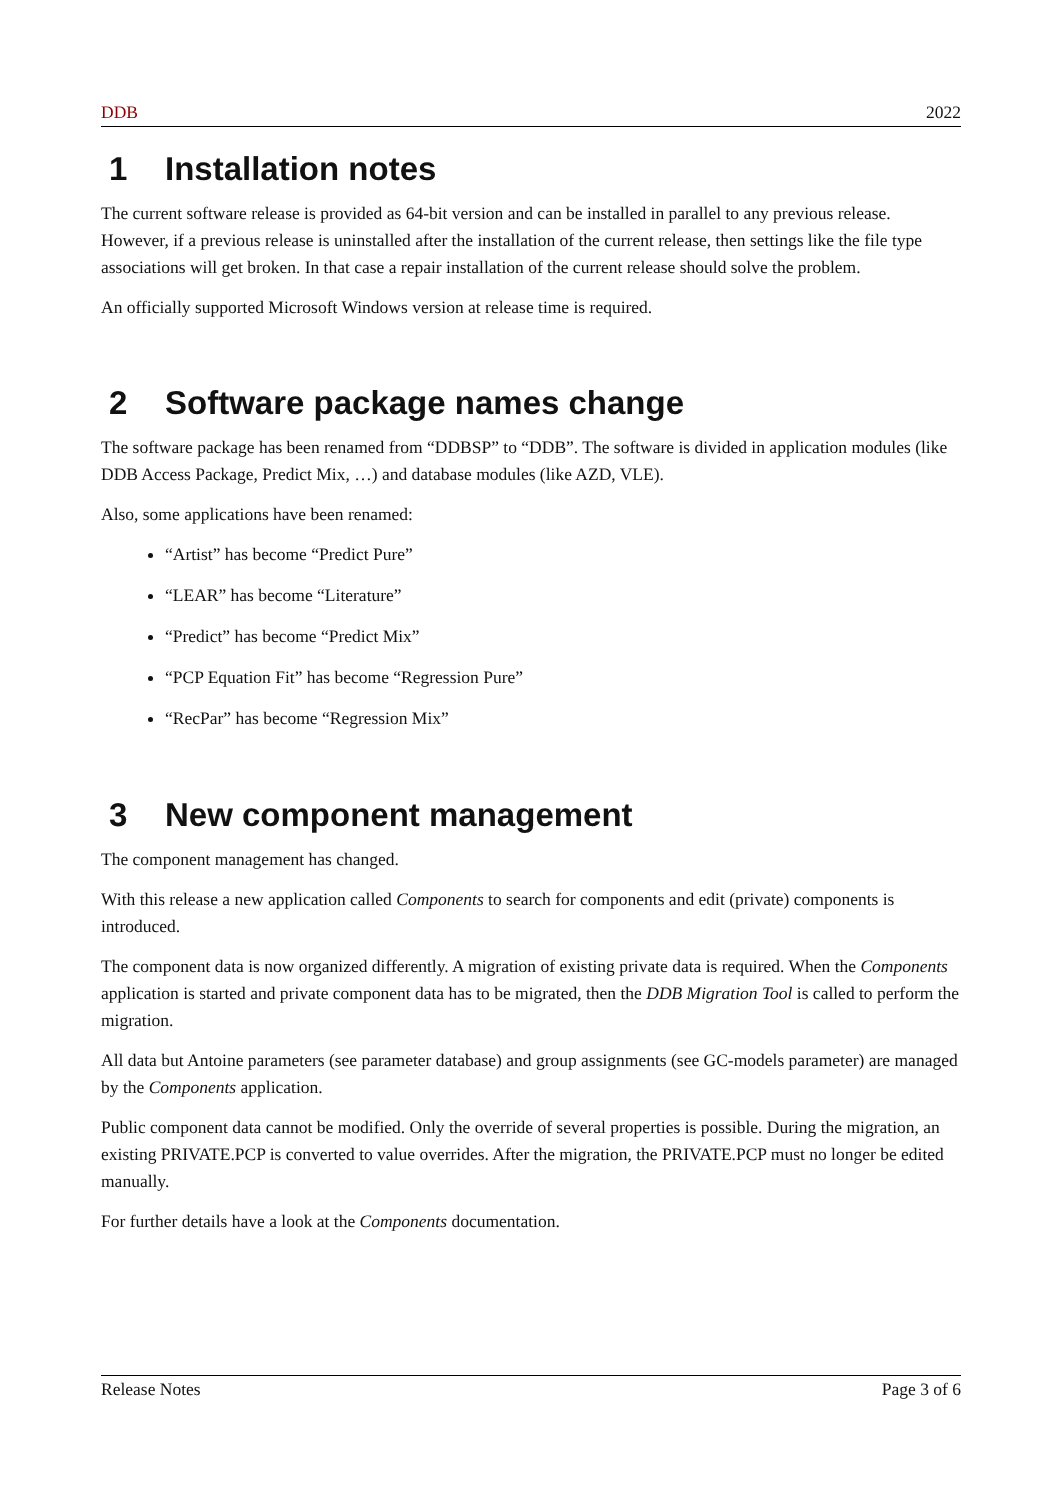DDB 2022
1 Installation notes
The current software release is provided as 64-bit version and can be installed in parallel to any previous release. However, if a previous release is uninstalled after the installation of the current release, then settings like the file type associations will get broken. In that case a repair installation of the current release should solve the problem.
An officially supported Microsoft Windows version at release time is required.
2 Software package names change
The software package has been renamed from “DDBSP” to “DDB”. The software is divided in application modules (like DDB Access Package, Predict Mix, …) and database modules (like AZD, VLE).
Also, some applications have been renamed:
“Artist” has become “Predict Pure”
“LEAR” has become “Literature”
“Predict” has become “Predict Mix”
“PCP Equation Fit” has become “Regression Pure”
“RecPar” has become “Regression Mix”
3 New component management
The component management has changed.
With this release a new application called Components to search for components and edit (private) components is introduced.
The component data is now organized differently. A migration of existing private data is required. When the Components application is started and private component data has to be migrated, then the DDB Migration Tool is called to perform the migration.
All data but Antoine parameters (see parameter database) and group assignments (see GC-models parameter) are managed by the Components application.
Public component data cannot be modified. Only the override of several properties is possible. During the migration, an existing PRIVATE.PCP is converted to value overrides. After the migration, the PRIVATE.PCP must no longer be edited manually.
For further details have a look at the Components documentation.
Release Notes Page 3 of 6